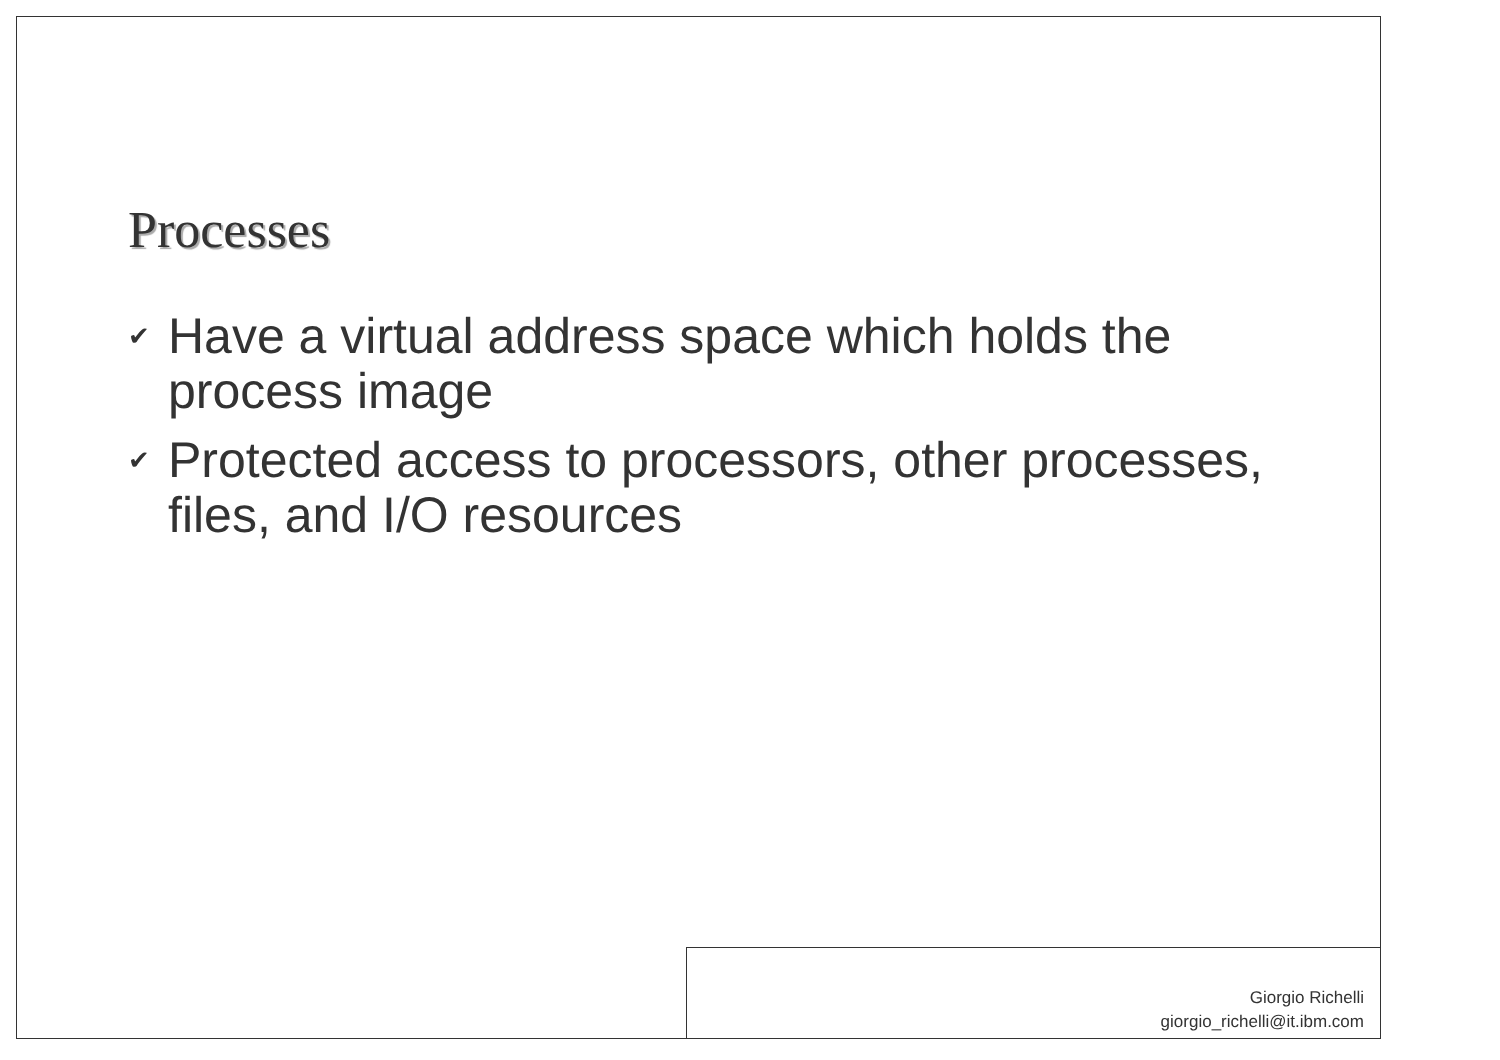Processes
✔ Have a virtual address space which holds the process image
✔ Protected access to processors, other processes, files, and I/O resources
Giorgio Richelli
giorgio_richelli@it.ibm.com